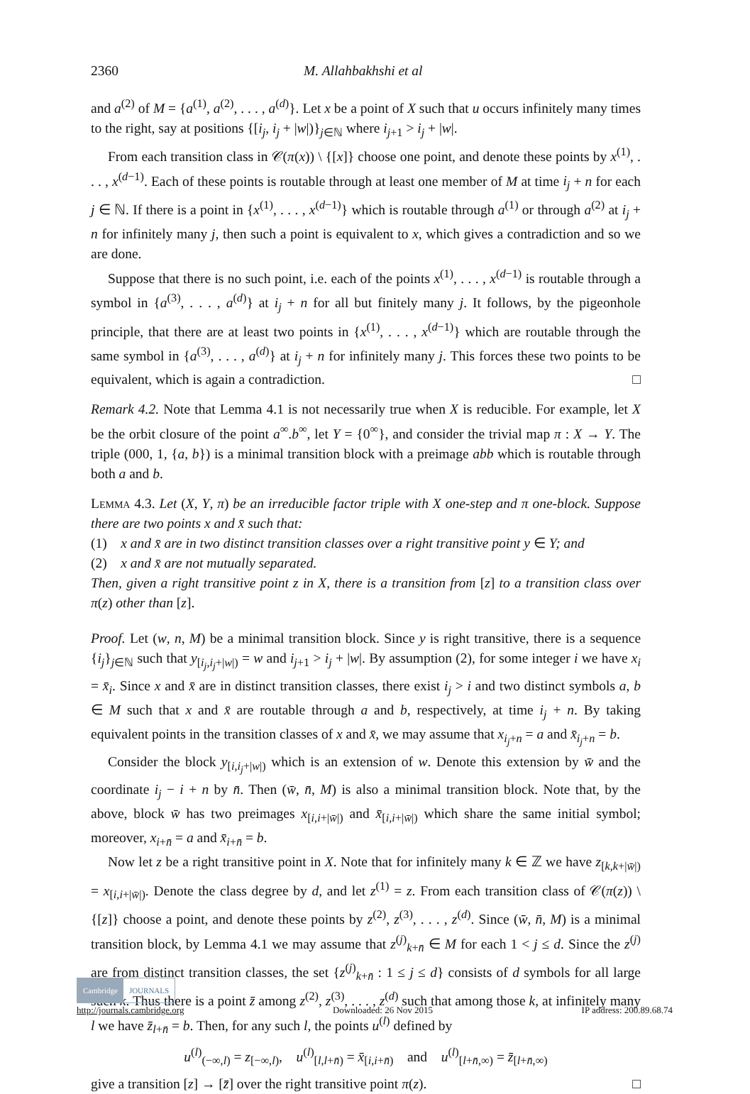2360 M. Allahbakhshi et al
and a<sup>(2)</sup> of M = {a<sup>(1)</sup>, a<sup>(2)</sup>, . . . , a<sup>(d)</sup>}. Let x be a point of X such that u occurs infinitely many times to the right, say at positions {[i<sub>j</sub>, i<sub>j</sub> + |w|)}<sub>j∈ℕ</sub> where i<sub>j+1</sub> > i<sub>j</sub> + |w|.
From each transition class in 𝒞(π(x)) \ {[x]} choose one point, and denote these points by x<sup>(1)</sup>, . . . , x<sup>(d−1)</sup>. Each of these points is routable through at least one member of M at time i<sub>j</sub> + n for each j ∈ ℕ. If there is a point in {x<sup>(1)</sup>, . . . , x<sup>(d−1)</sup>} which is routable through a<sup>(1)</sup> or through a<sup>(2)</sup> at i<sub>j</sub> + n for infinitely many j, then such a point is equivalent to x, which gives a contradiction and so we are done.
Suppose that there is no such point, i.e. each of the points x<sup>(1)</sup>, . . . , x<sup>(d−1)</sup> is routable through a symbol in {a<sup>(3)</sup>, . . . , a<sup>(d)</sup>} at i<sub>j</sub> + n for all but finitely many j. It follows, by the pigeonhole principle, that there are at least two points in {x<sup>(1)</sup>, . . . , x<sup>(d−1)</sup>} which are routable through the same symbol in {a<sup>(3)</sup>, . . . , a<sup>(d)</sup>} at i<sub>j</sub> + n for infinitely many j. This forces these two points to be equivalent, which is again a contradiction. □
Remark 4.2. Note that Lemma 4.1 is not necessarily true when X is reducible. For example, let X be the orbit closure of the point a<sup>∞</sup>.b<sup>∞</sup>, let Y = {0<sup>∞</sup>}, and consider the trivial map π : X → Y. The triple (000, 1, {a, b}) is a minimal transition block with a preimage abb which is routable through both a and b.
Lemma 4.3. Let (X, Y, π) be an irreducible factor triple with X one-step and π one-block. Suppose there are two points x and x̄ such that:
(1) x and x̄ are in two distinct transition classes over a right transitive point y ∈ Y; and
(2) x and x̄ are not mutually separated.
Then, given a right transitive point z in X, there is a transition from [z] to a transition class over π(z) other than [z].
Proof. Let (w, n, M) be a minimal transition block. Since y is right transitive, there is a sequence {i<sub>j</sub>}<sub>j∈ℕ</sub> such that y<sub>[i<sub>j</sub>,i<sub>j</sub>+|w|)</sub> = w and i<sub>j+1</sub> > i<sub>j</sub> + |w|. By assumption (2), for some integer i we have x<sub>i</sub> = x̄<sub>i</sub>. Since x and x̄ are in distinct transition classes, there exist i<sub>j</sub> > i and two distinct symbols a, b ∈ M such that x and x̄ are routable through a and b, respectively, at time i<sub>j</sub> + n. By taking equivalent points in the transition classes of x and x̄, we may assume that x<sub>i<sub>j</sub>+n</sub> = a and x̄<sub>i<sub>j</sub>+n</sub> = b.
Consider the block y<sub>[i,i<sub>j</sub>+|w|)</sub> which is an extension of w. Denote this extension by w̄ and the coordinate i<sub>j</sub> − i + n by n̄. Then (w̄, n̄, M) is also a minimal transition block. Note that, by the above, block w̄ has two preimages x<sub>[i,i+|w̄|)</sub> and x̄<sub>[i,i+|w̄|)</sub> which share the same initial symbol; moreover, x<sub>i+n̄</sub> = a and x̄<sub>i+n̄</sub> = b.
Now let z be a right transitive point in X. Note that for infinitely many k ∈ ℤ we have z<sub>[k,k+|w̄|)</sub> = x<sub>[i,i+|w̄|)</sub>. Denote the class degree by d, and let z<sup>(1)</sup> = z. From each transition class of 𝒞(π(z)) \ {[z]} choose a point, and denote these points by z<sup>(2)</sup>, z<sup>(3)</sup>, . . . , z<sup>(d)</sup>. Since (w̄, n̄, M) is a minimal transition block, by Lemma 4.1 we may assume that z<sup>(j)</sup><sub>k+n̄</sub> ∈ M for each 1 < j ≤ d. Since the z<sup>(j)</sup> are from distinct transition classes, the set {z<sup>(j)</sup><sub>k+n̄</sub> : 1 ≤ j ≤ d} consists of d symbols for all large such k. Thus there is a point z̄ among z<sup>(2)</sup>, z<sup>(3)</sup>, . . . , z<sup>(d)</sup> such that among those k, at infinitely many l we have z̄<sub>l+n̄</sub> = b. Then, for any such l, the points u<sup>(l)</sup> defined by
u<sup>(l)</sup><sub>(−∞,l)</sub> = z<sub>[−∞,l)</sub>, u<sup>(l)</sup><sub>[l,l+n̄)</sub> = x̄<sub>[i,i+n̄)</sub> and u<sup>(l)</sup><sub>[l+n̄,∞)</sub> = z̄<sub>[l+n̄,∞)</sub>
give a transition [z] → [z̄] over the right transitive point π(z). □
Cambridge JOURNALS
http://journals.cambridge.org Downloaded: 26 Nov 2015 IP address: 200.89.68.74